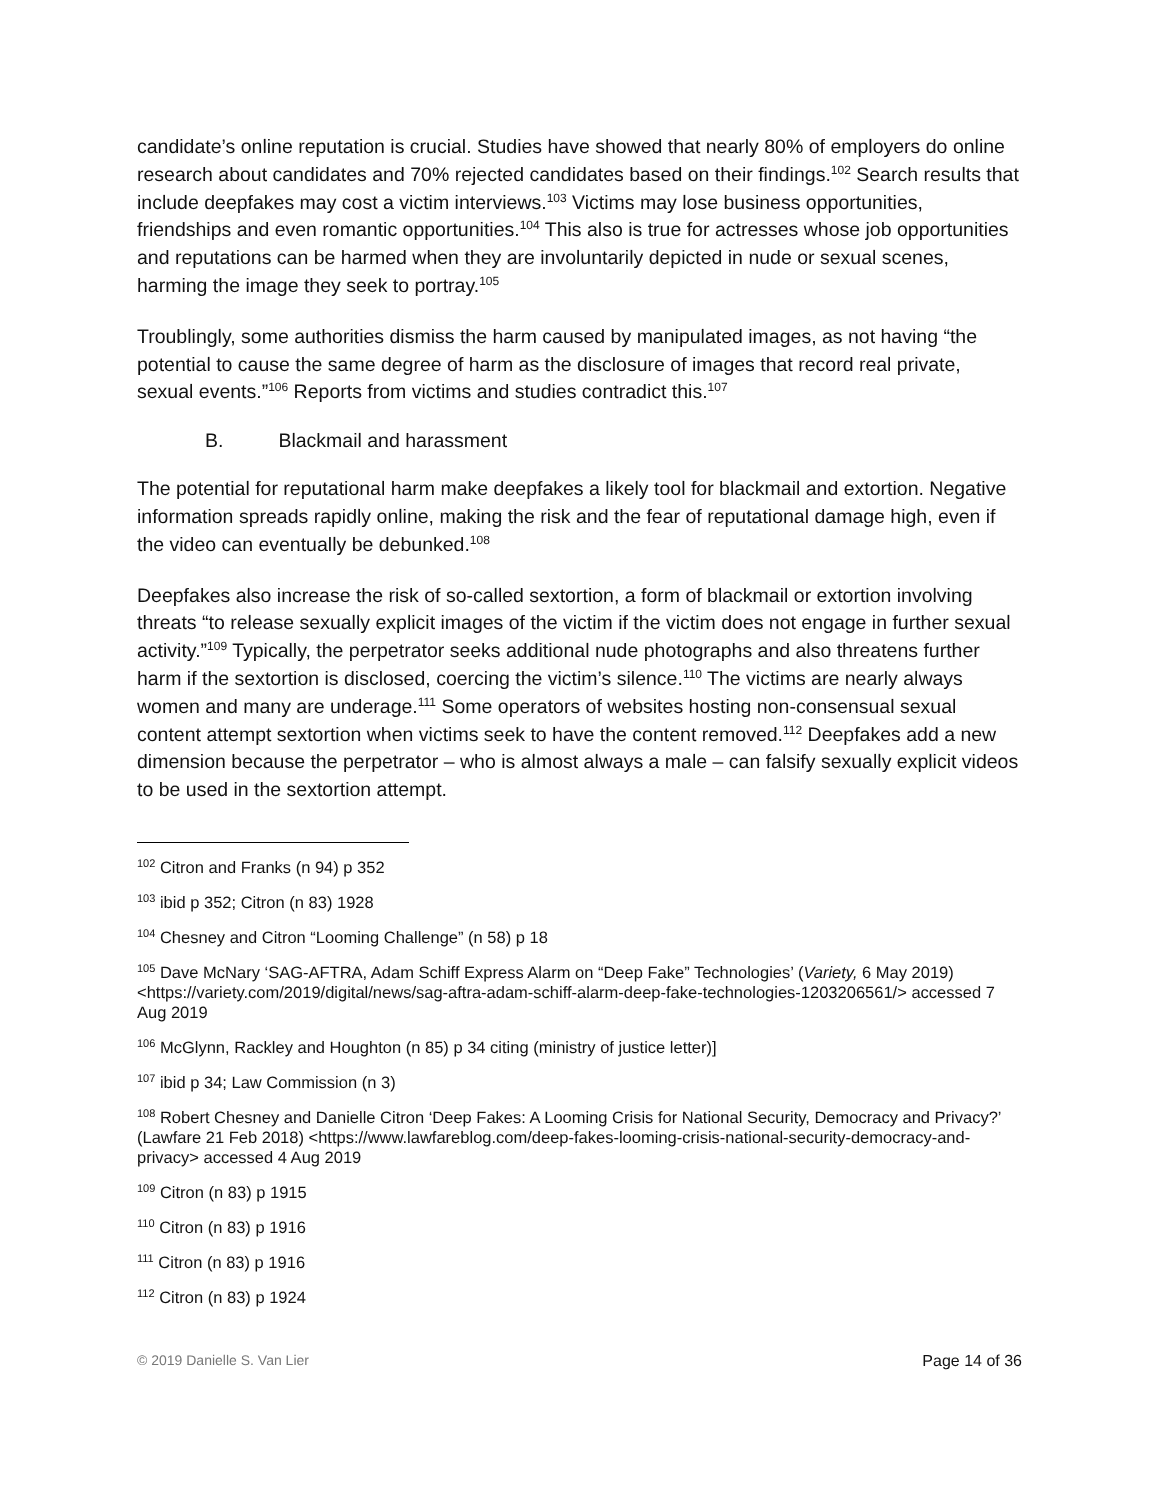candidate’s online reputation is crucial. Studies have showed that nearly 80% of employers do online research about candidates and 70% rejected candidates based on their findings.<sup>102</sup> Search results that include deepfakes may cost a victim interviews.<sup>103</sup> Victims may lose business opportunities, friendships and even romantic opportunities.<sup>104</sup> This also is true for actresses whose job opportunities and reputations can be harmed when they are involuntarily depicted in nude or sexual scenes, harming the image they seek to portray.<sup>105</sup>
Troublingly, some authorities dismiss the harm caused by manipulated images, as not having “the potential to cause the same degree of harm as the disclosure of images that record real private, sexual events.”<sup>106</sup> Reports from victims and studies contradict this.<sup>107</sup>
B. Blackmail and harassment
The potential for reputational harm make deepfakes a likely tool for blackmail and extortion. Negative information spreads rapidly online, making the risk and the fear of reputational damage high, even if the video can eventually be debunked.<sup>108</sup>
Deepfakes also increase the risk of so-called sextortion, a form of blackmail or extortion involving threats “to release sexually explicit images of the victim if the victim does not engage in further sexual activity.”<sup>109</sup> Typically, the perpetrator seeks additional nude photographs and also threatens further harm if the sextortion is disclosed, coercing the victim’s silence.<sup>110</sup> The victims are nearly always women and many are underage.<sup>111</sup> Some operators of websites hosting non-consensual sexual content attempt sextortion when victims seek to have the content removed.<sup>112</sup> Deepfakes add a new dimension because the perpetrator – who is almost always a male – can falsify sexually explicit videos to be used in the sextortion attempt.
<sup>102</sup> Citron and Franks (n 94) p 352
<sup>103</sup> ibid p 352; Citron (n 83) 1928
<sup>104</sup> Chesney and Citron “Looming Challenge” (n 58) p 18
<sup>105</sup> Dave McNary ‘SAG-AFTRA, Adam Schiff Express Alarm on “Deep Fake” Technologies’ (Variety, 6 May 2019) <https://variety.com/2019/digital/news/sag-aftra-adam-schiff-alarm-deep-fake-technologies-1203206561/> accessed 7 Aug 2019
<sup>106</sup> McGlynn, Rackley and Houghton (n 85) p 34 citing (ministry of justice letter)]
<sup>107</sup> ibid p 34; Law Commission (n 3)
<sup>108</sup> Robert Chesney and Danielle Citron ‘Deep Fakes: A Looming Crisis for National Security, Democracy and Privacy?’ (Lawfare 21 Feb 2018) <https://www.lawfareblog.com/deep-fakes-looming-crisis-national-security-democracy-and-privacy> accessed 4 Aug 2019
<sup>109</sup> Citron (n 83) p 1915
<sup>110</sup> Citron (n 83) p 1916
<sup>111</sup> Citron (n 83) p 1916
<sup>112</sup> Citron (n 83) p 1924
© 2019 Danielle S. Van Lier Page 14 of 36